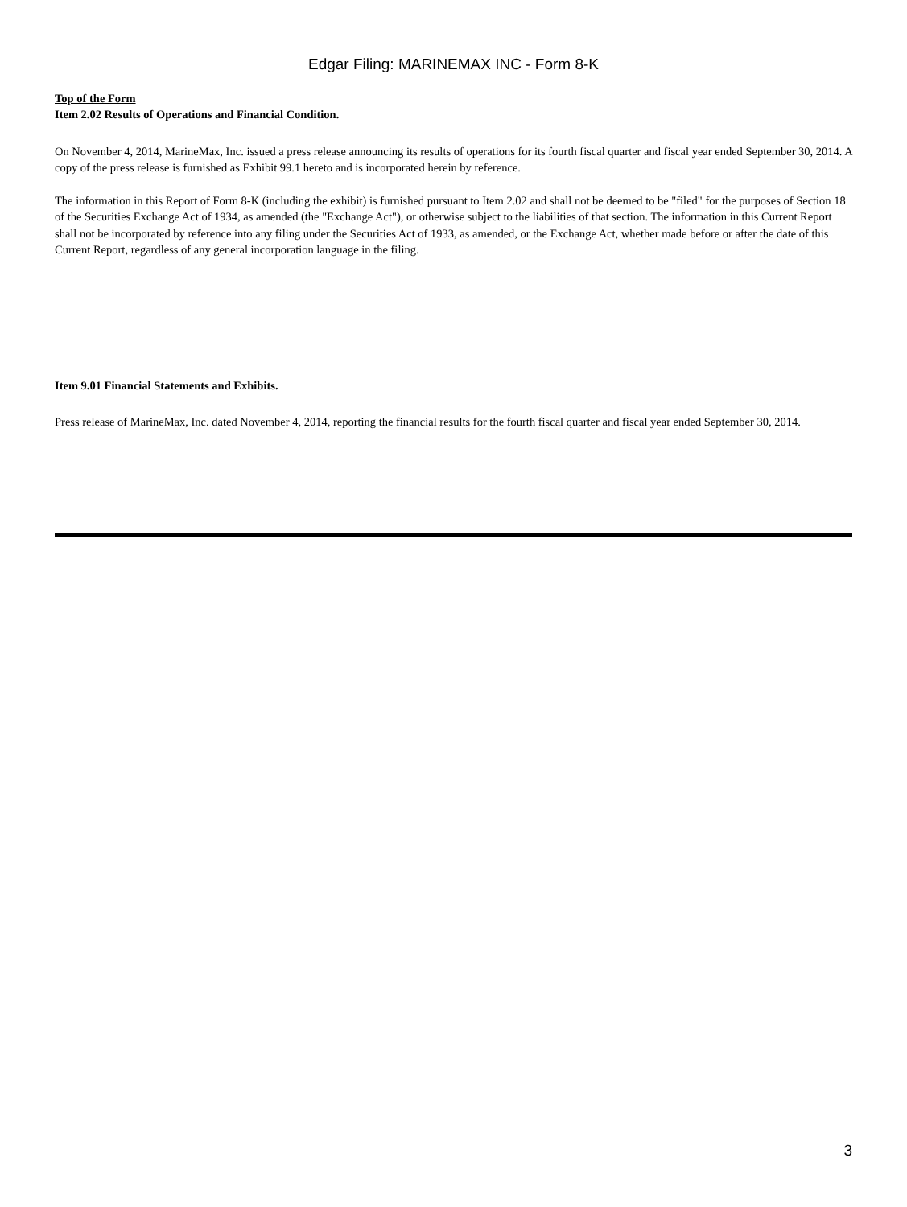Edgar Filing: MARINEMAX INC - Form 8-K
Top of the Form
Item 2.02 Results of Operations and Financial Condition.
On November 4, 2014, MarineMax, Inc. issued a press release announcing its results of operations for its fourth fiscal quarter and fiscal year ended September 30, 2014. A copy of the press release is furnished as Exhibit 99.1 hereto and is incorporated herein by reference.
The information in this Report of Form 8-K (including the exhibit) is furnished pursuant to Item 2.02 and shall not be deemed to be "filed" for the purposes of Section 18 of the Securities Exchange Act of 1934, as amended (the "Exchange Act"), or otherwise subject to the liabilities of that section. The information in this Current Report shall not be incorporated by reference into any filing under the Securities Act of 1933, as amended, or the Exchange Act, whether made before or after the date of this Current Report, regardless of any general incorporation language in the filing.
Item 9.01 Financial Statements and Exhibits.
Press release of MarineMax, Inc. dated November 4, 2014, reporting the financial results for the fourth fiscal quarter and fiscal year ended September 30, 2014.
3